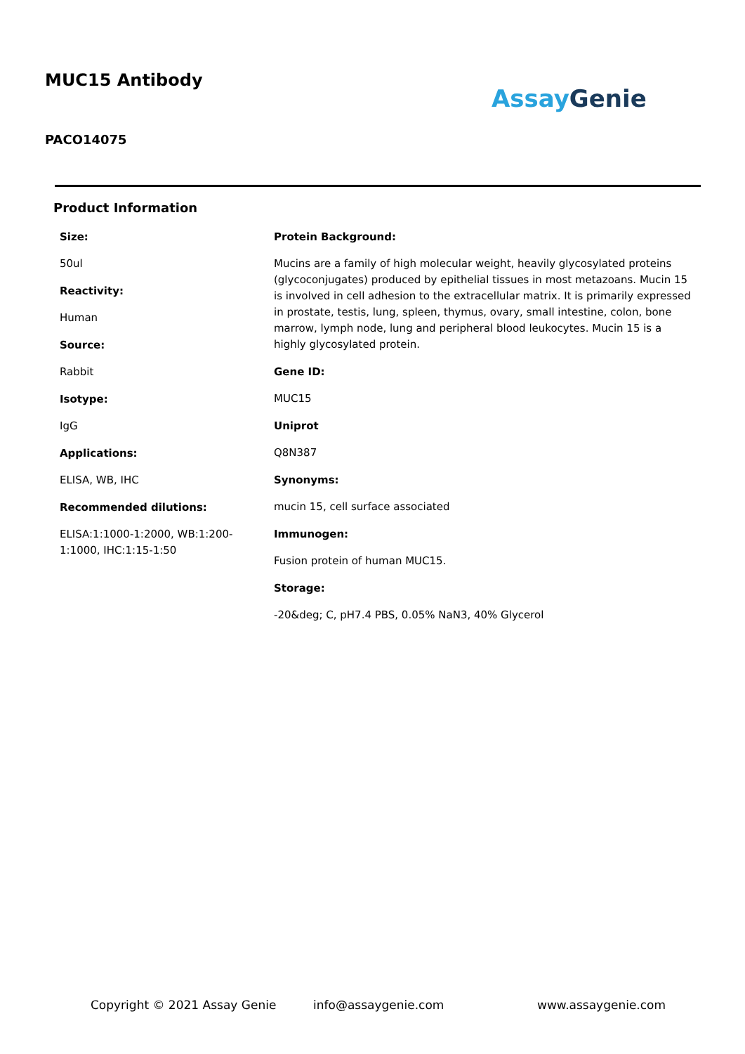MUC15 Antibody
Assay Genie
PACO14075
Product Information
Size:
50ul
Reactivity:
Human
Source:
Rabbit
Isotype:
IgG
Applications:
ELISA, WB, IHC
Recommended dilutions:
ELISA:1:1000-1:2000, WB:1:200-1:1000, IHC:1:15-1:50
Protein Background:
Mucins are a family of high molecular weight, heavily glycosylated proteins (glycoconjugates) produced by epithelial tissues in most metazoans. Mucin 15 is involved in cell adhesion to the extracellular matrix. It is primarily expressed in prostate, testis, lung, spleen, thymus, ovary, small intestine, colon, bone marrow, lymph node, lung and peripheral blood leukocytes. Mucin 15 is a highly glycosylated protein.
Gene ID:
MUC15
Uniprot
Q8N387
Synonyms:
mucin 15, cell surface associated
Immunogen:
Fusion protein of human MUC15.
Storage:
-20&deg; C, pH7.4 PBS, 0.05% NaN3, 40% Glycerol
Copyright © 2021 Assay Genie info@assaygenie.com www.assaygenie.com